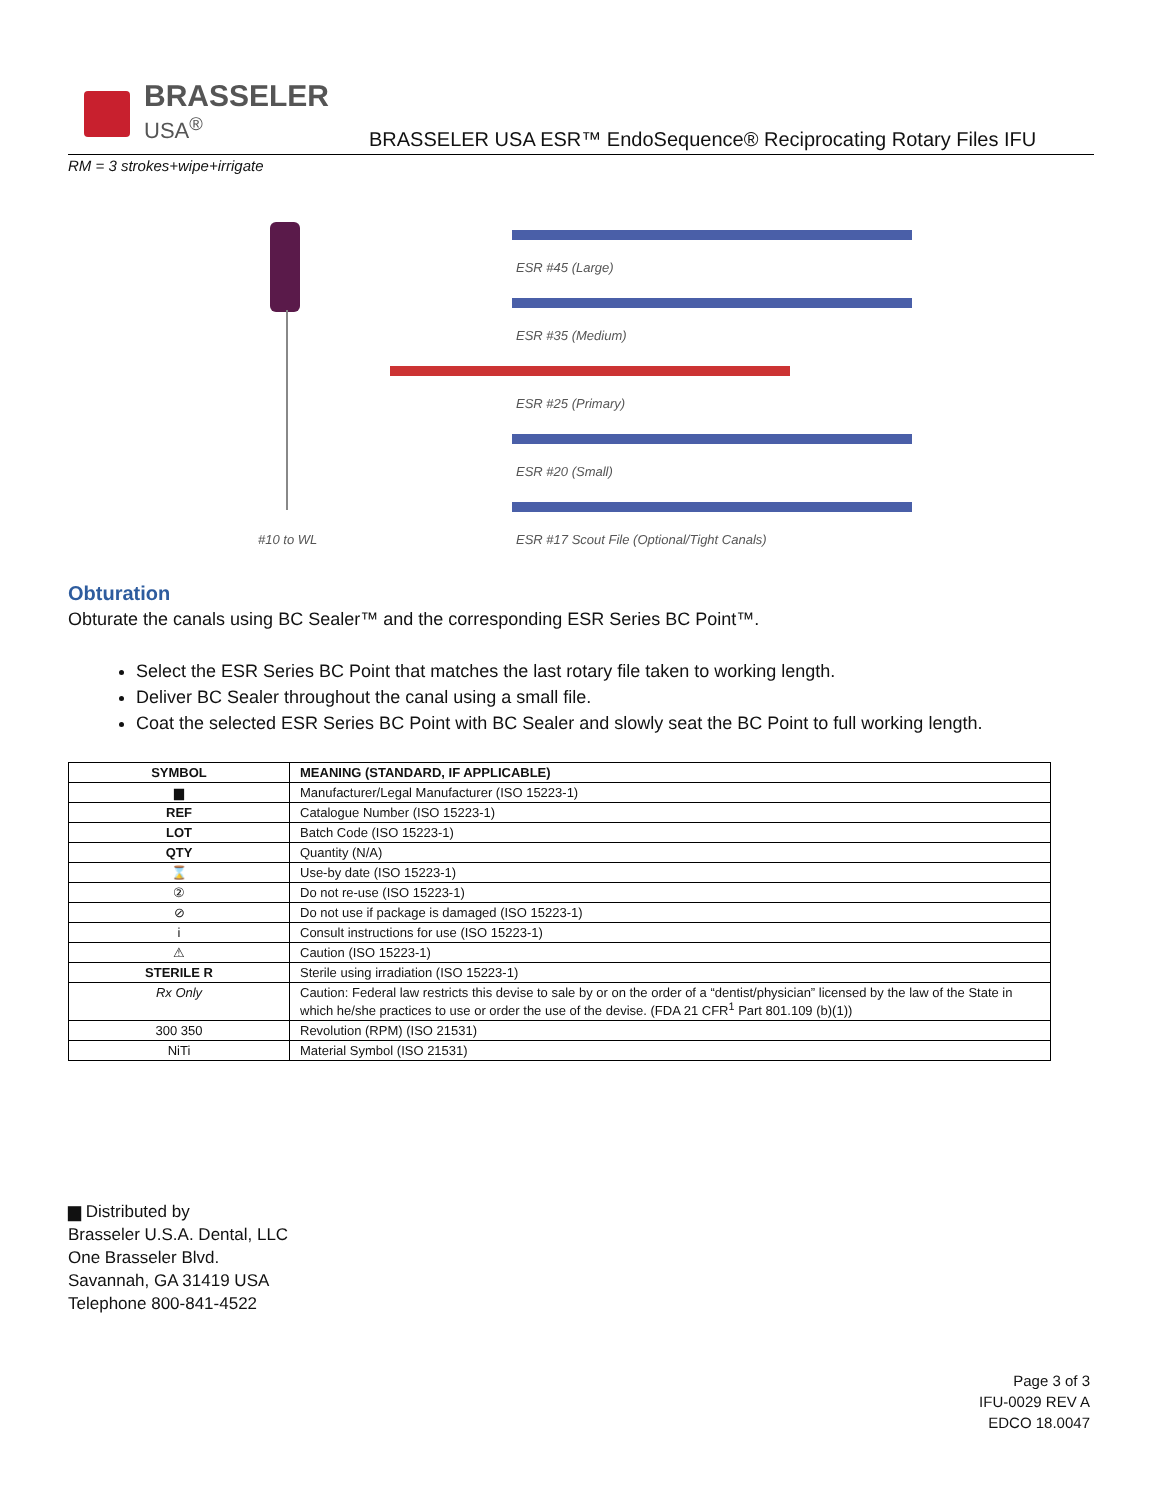BRASSELER
USA<sup>®</sup>
BRASSELER USA ESR™ EndoSequence® Reciprocating Rotary Files IFU
RM = 3 strokes+wipe+irrigate
ESR #45 (Large)
ESR #35 (Medium)
ESR #25 (Primary)
ESR #20 (Small)
#10 to WL
ESR #17 Scout File (Optional/Tight Canals)
Obturation
Obturate the canals using BC Sealer™ and the corresponding ESR Series BC Point™.
Select the ESR Series BC Point that matches the last rotary file taken to working length.
Deliver BC Sealer throughout the canal using a small file.
Coat the selected ESR Series BC Point with BC Sealer and slowly seat the BC Point to full working length.
| SYMBOL | MEANING (STANDARD, IF APPLICABLE) |
| --- | --- |
| ▆ | Manufacturer/Legal Manufacturer (ISO 15223-1) |
| REF | Catalogue Number (ISO 15223-1) |
| LOT | Batch Code (ISO 15223-1) |
| QTY | Quantity (N/A) |
| ⌛ | Use-by date (ISO 15223-1) |
| ② | Do not re-use (ISO 15223-1) |
| ⊘ | Do not use if package is damaged (ISO 15223-1) |
| i | Consult instructions for use (ISO 15223-1) |
| ⚠ | Caution (ISO 15223-1) |
| STERILE R | Sterile using irradiation (ISO 15223-1) |
| Rx Only | Caution: Federal law restricts this devise to sale by or on the order of a “dentist/physician” licensed by the law of the State in which he/she practices to use or order the use of the devise. (FDA 21 CFR<sup>1</sup> Part 801.109 (b)(1)) |
| 300 350 | Revolution (RPM) (ISO 21531) |
| NiTi | Material Symbol (ISO 21531) |
▆ Distributed by
Brasseler U.S.A. Dental, LLC
One Brasseler Blvd.
Savannah, GA 31419 USA
Telephone 800-841-4522
Page 3 of 3
IFU-0029 REV A
EDCO 18.0047